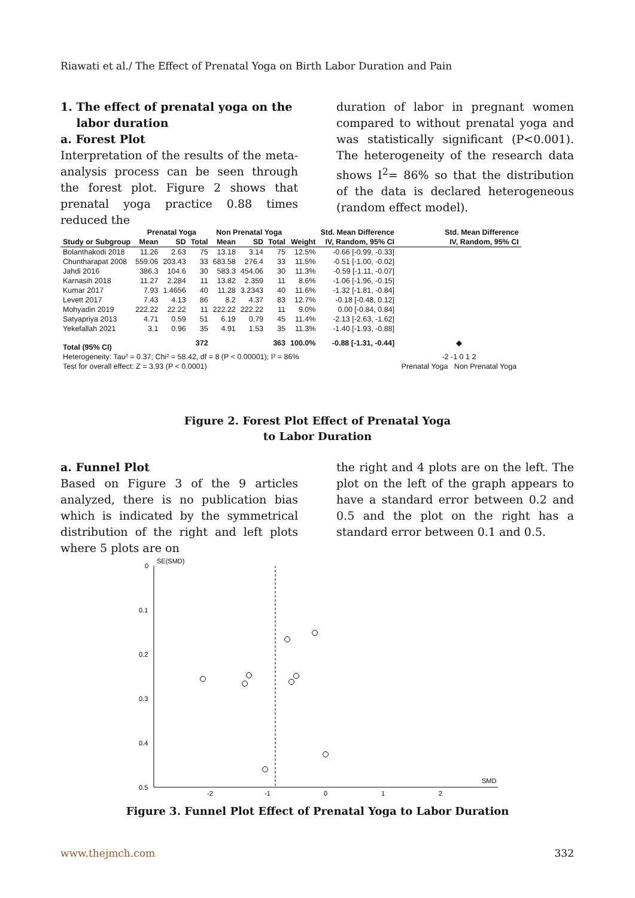Riawati et al./ The Effect of Prenatal Yoga on Birth Labor Duration and Pain
1. The effect of prenatal yoga on the
labor duration
a. Forest Plot
Interpretation of the results of the meta-analysis process can be seen through the forest plot. Figure 2 shows that prenatal yoga practice 0.88 times reduced the
duration of labor in pregnant women compared to without prenatal yoga and was statistically significant (P<0.001). The heterogeneity of the research data shows I<sup>2</sup>= 86% so that the distribution of the data is declared heterogeneous (random effect model).
| | Prenatal Yoga | | | Non Prenatal Yoga | | | | Std. Mean Difference | Std. Mean Difference |
| --- | --- | --- | --- | --- | --- | --- | --- | --- | --- |
| Study or Subgroup | Mean | SD | Total | Mean | SD | Total | Weight | IV, Random, 95% CI | IV, Random, 95% CI |
| Bolanthakodi 2018 | 11.26 | 2.63 | 75 | 13.18 | 3.14 | 75 | 12.5% | -0.66 [-0.99, -0.33] | |
| Chuntharapat 2008 | 559.06 | 203.43 | 33 | 683.58 | 276.4 | 33 | 11.5% | -0.51 [-1.00, -0.02] | |
| Jahdi 2016 | 386.3 | 104.6 | 30 | 583.3 | 454.06 | 30 | 11.3% | -0.59 [-1.11, -0.07] | |
| Karnasih 2018 | 11.27 | 2.284 | 11 | 13.82 | 2.359 | 11 | 8.6% | -1.06 [-1.96, -0.15] | |
| Kumar 2017 | 7.93 | 1.4656 | 40 | 11.28 | 3.2343 | 40 | 11.6% | -1.32 [-1.81, -0.84] | |
| Levett 2017 | 7.43 | 4.13 | 86 | 8.2 | 4.37 | 83 | 12.7% | -0.18 [-0.48, 0.12] | |
| Mohyadin 2019 | 222.22 | 22.22 | 11 | 222.22 | 222.22 | 11 | 9.0% | 0.00 [-0.84, 0.84] | |
| Satyapriya 2013 | 4.71 | 0.59 | 51 | 6.19 | 0.79 | 45 | 11.4% | -2.13 [-2.63, -1.62] | |
| Yekefallah 2021 | 3.1 | 0.96 | 35 | 4.91 | 1.53 | 35 | 11.3% | -1.40 [-1.93, -0.88] | |
| Total (95% CI) | | | 372 | | | 363 | 100.0% | -0.88 [-1.31, -0.44] | ◆ |
| Heterogeneity: Tau² = 0.37; Chi² = 58.42, df = 8 (P < 0.00001); I² = 86% | | | | | | | | | -2 -1 0 1 2 |
| Test for overall effect: Z = 3.93 (P < 0.0001) | | | | | | | | | Prenatal Yoga Non Prenatal Yoga |
Figure 2. Forest Plot Effect of Prenatal Yoga
to Labor Duration
a. Funnel Plot
Based on Figure 3 of the 9 articles analyzed, there is no publication bias which is indicated by the symmetrical distribution of the right and left plots where 5 plots are on
the right and 4 plots are on the left. The plot on the left of the graph appears to have a standard error between 0.2 and 0.5 and the plot on the right has a standard error between 0.1 and 0.5.
0
0.1
0.2
0.3
0.4
0.5
SE(SMD)
SMD
-2
-1
0
1
2
Figure 3. Funnel Plot Effect of Prenatal Yoga to Labor Duration
www.thejmch.com 332